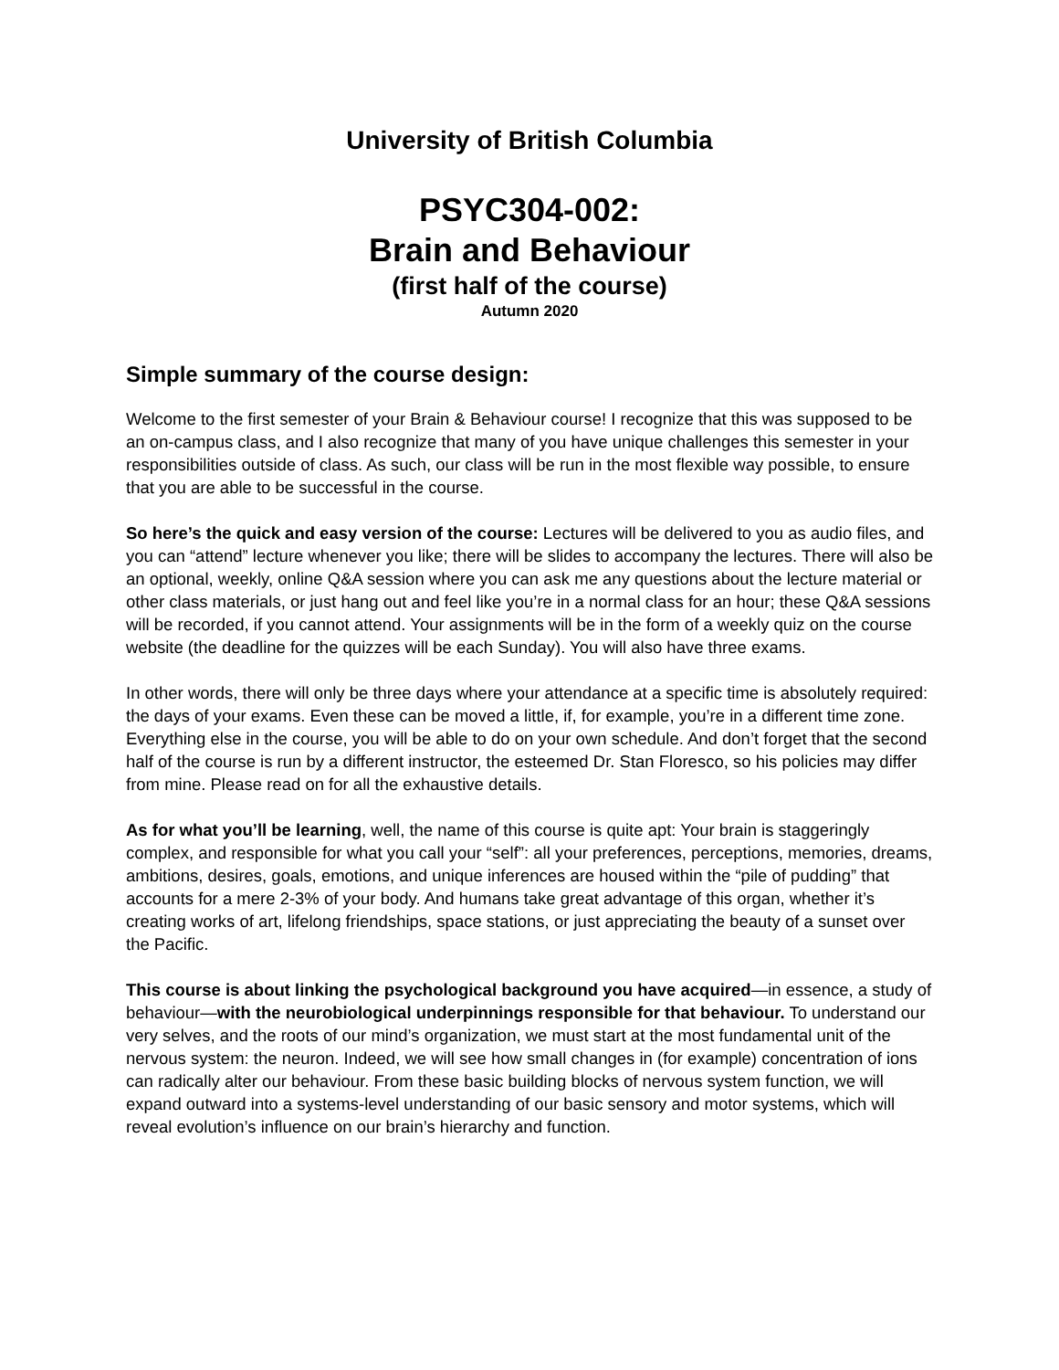University of British Columbia
PSYC304-002:
Brain and Behaviour
(first half of the course)
Autumn 2020
Simple summary of the course design:
Welcome to the first semester of your Brain & Behaviour course! I recognize that this was supposed to be an on-campus class, and I also recognize that many of you have unique challenges this semester in your responsibilities outside of class. As such, our class will be run in the most flexible way possible, to ensure that you are able to be successful in the course.
So here’s the quick and easy version of the course: Lectures will be delivered to you as audio files, and you can “attend” lecture whenever you like; there will be slides to accompany the lectures. There will also be an optional, weekly, online Q&A session where you can ask me any questions about the lecture material or other class materials, or just hang out and feel like you’re in a normal class for an hour; these Q&A sessions will be recorded, if you cannot attend. Your assignments will be in the form of a weekly quiz on the course website (the deadline for the quizzes will be each Sunday). You will also have three exams.
In other words, there will only be three days where your attendance at a specific time is absolutely required: the days of your exams. Even these can be moved a little, if, for example, you’re in a different time zone. Everything else in the course, you will be able to do on your own schedule. And don’t forget that the second half of the course is run by a different instructor, the esteemed Dr. Stan Floresco, so his policies may differ from mine. Please read on for all the exhaustive details.
As for what you’ll be learning, well, the name of this course is quite apt: Your brain is staggeringly complex, and responsible for what you call your “self”: all your preferences, perceptions, memories, dreams, ambitions, desires, goals, emotions, and unique inferences are housed within the “pile of pudding” that accounts for a mere 2-3% of your body. And humans take great advantage of this organ, whether it’s creating works of art, lifelong friendships, space stations, or just appreciating the beauty of a sunset over the Pacific.
This course is about linking the psychological background you have acquired—in essence, a study of behaviour—with the neurobiological underpinnings responsible for that behaviour. To understand our very selves, and the roots of our mind’s organization, we must start at the most fundamental unit of the nervous system: the neuron. Indeed, we will see how small changes in (for example) concentration of ions can radically alter our behaviour. From these basic building blocks of nervous system function, we will expand outward into a systems-level understanding of our basic sensory and motor systems, which will reveal evolution’s influence on our brain’s hierarchy and function.